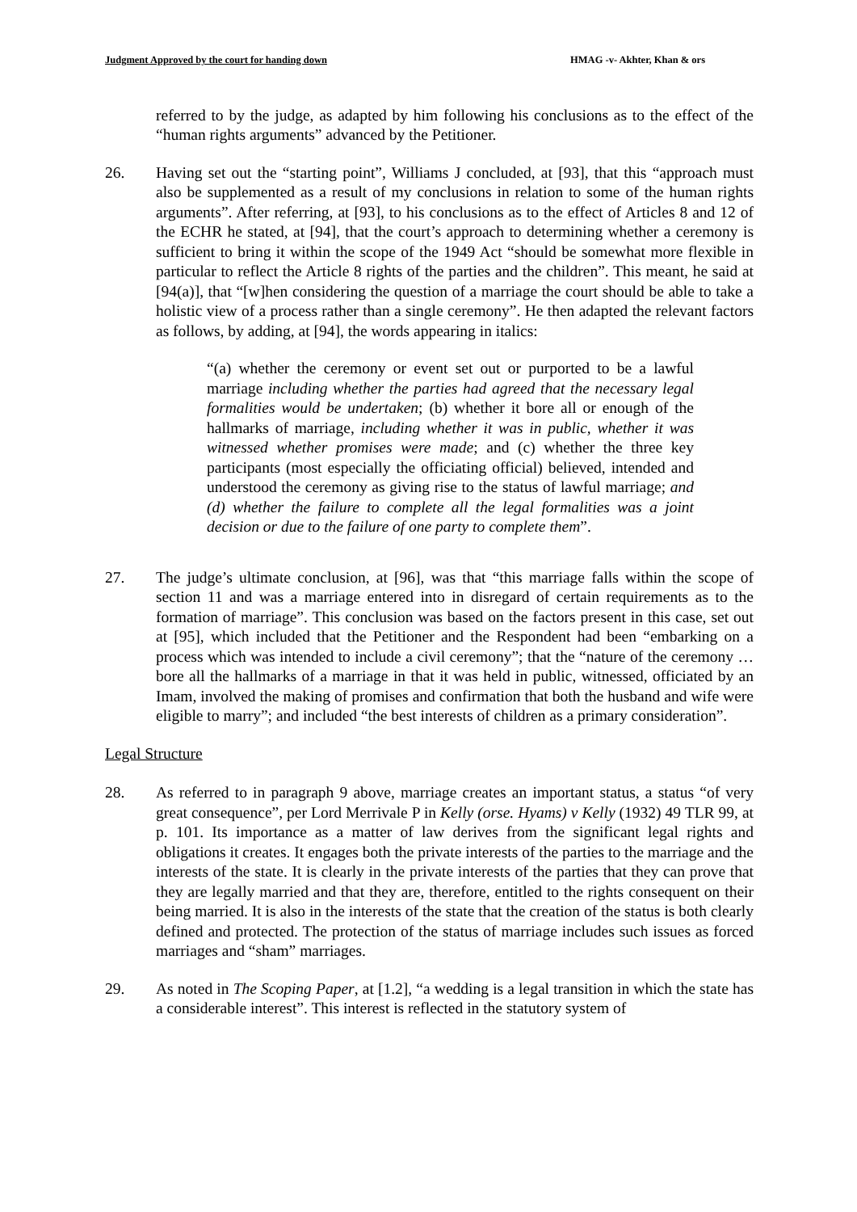Judgment Approved by the court for handing down HMAG -v- Akhter, Khan & ors
referred to by the judge, as adapted by him following his conclusions as to the effect of the “human rights arguments” advanced by the Petitioner.
26. Having set out the “starting point”, Williams J concluded, at [93], that this “approach must also be supplemented as a result of my conclusions in relation to some of the human rights arguments”. After referring, at [93], to his conclusions as to the effect of Articles 8 and 12 of the ECHR he stated, at [94], that the court’s approach to determining whether a ceremony is sufficient to bring it within the scope of the 1949 Act “should be somewhat more flexible in particular to reflect the Article 8 rights of the parties and the children”. This meant, he said at [94(a)], that “[w]hen considering the question of a marriage the court should be able to take a holistic view of a process rather than a single ceremony”. He then adapted the relevant factors as follows, by adding, at [94], the words appearing in italics:
“(a) whether the ceremony or event set out or purported to be a lawful marriage including whether the parties had agreed that the necessary legal formalities would be undertaken; (b) whether it bore all or enough of the hallmarks of marriage, including whether it was in public, whether it was witnessed whether promises were made; and (c) whether the three key participants (most especially the officiating official) believed, intended and understood the ceremony as giving rise to the status of lawful marriage; and (d) whether the failure to complete all the legal formalities was a joint decision or due to the failure of one party to complete them”.
27. The judge’s ultimate conclusion, at [96], was that “this marriage falls within the scope of section 11 and was a marriage entered into in disregard of certain requirements as to the formation of marriage”. This conclusion was based on the factors present in this case, set out at [95], which included that the Petitioner and the Respondent had been “embarking on a process which was intended to include a civil ceremony”; that the “nature of the ceremony … bore all the hallmarks of a marriage in that it was held in public, witnessed, officiated by an Imam, involved the making of promises and confirmation that both the husband and wife were eligible to marry”; and included “the best interests of children as a primary consideration”.
Legal Structure
28. As referred to in paragraph 9 above, marriage creates an important status, a status “of very great consequence”, per Lord Merrivale P in Kelly (orse. Hyams) v Kelly (1932) 49 TLR 99, at p. 101. Its importance as a matter of law derives from the significant legal rights and obligations it creates. It engages both the private interests of the parties to the marriage and the interests of the state. It is clearly in the private interests of the parties that they can prove that they are legally married and that they are, therefore, entitled to the rights consequent on their being married. It is also in the interests of the state that the creation of the status is both clearly defined and protected. The protection of the status of marriage includes such issues as forced marriages and “sham” marriages.
29. As noted in The Scoping Paper, at [1.2], “a wedding is a legal transition in which the state has a considerable interest”. This interest is reflected in the statutory system of